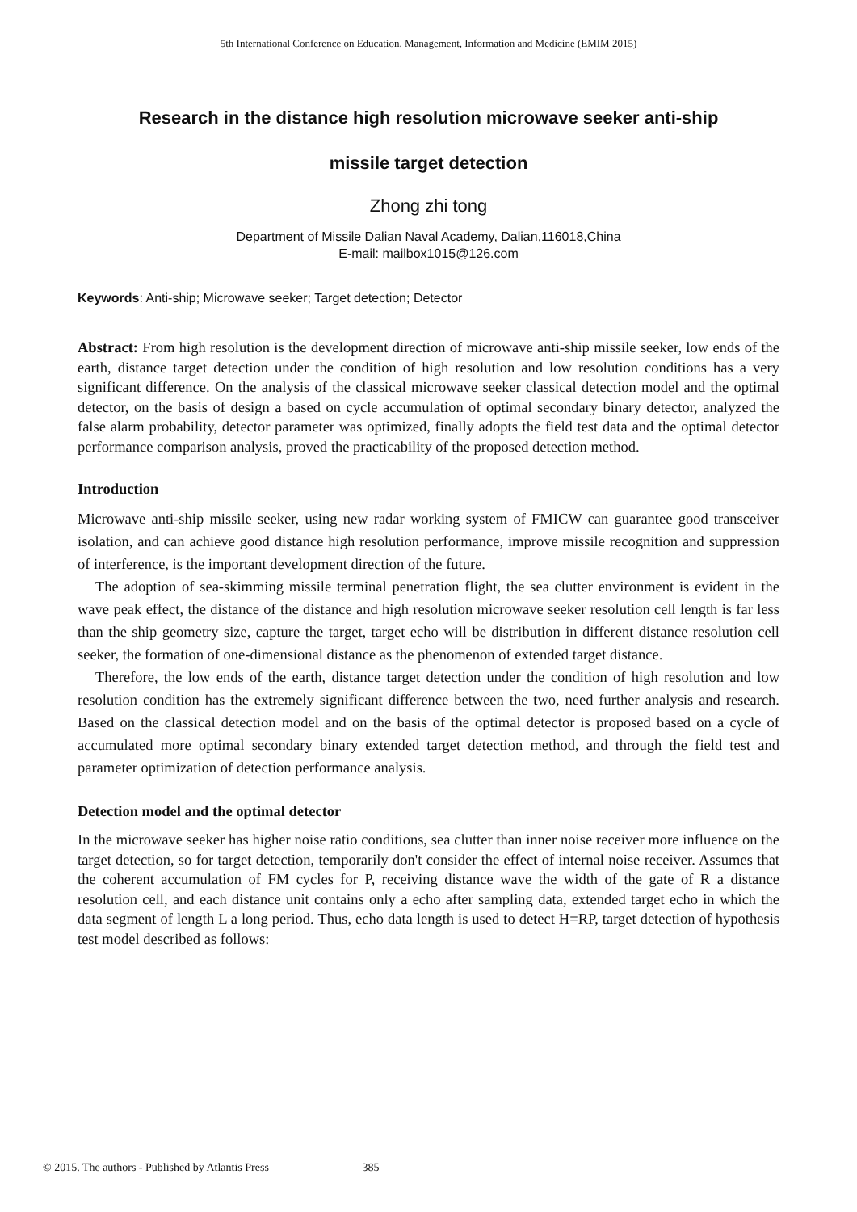5th International Conference on Education, Management, Information and Medicine (EMIM 2015)
Research in the distance high resolution microwave seeker anti-ship
missile target detection
Zhong zhi tong
Department of Missile Dalian Naval Academy, Dalian,116018,China
E-mail: mailbox1015@126.com
Keywords: Anti-ship; Microwave seeker; Target detection; Detector
Abstract: From high resolution is the development direction of microwave anti-ship missile seeker, low ends of the earth, distance target detection under the condition of high resolution and low resolution conditions has a very significant difference. On the analysis of the classical microwave seeker classical detection model and the optimal detector, on the basis of design a based on cycle accumulation of optimal secondary binary detector, analyzed the false alarm probability, detector parameter was optimized, finally adopts the field test data and the optimal detector performance comparison analysis, proved the practicability of the proposed detection method.
Introduction
Microwave anti-ship missile seeker, using new radar working system of FMICW can guarantee good transceiver isolation, and can achieve good distance high resolution performance, improve missile recognition and suppression of interference, is the important development direction of the future.
The adoption of sea-skimming missile terminal penetration flight, the sea clutter environment is evident in the wave peak effect, the distance of the distance and high resolution microwave seeker resolution cell length is far less than the ship geometry size, capture the target, target echo will be distribution in different distance resolution cell seeker, the formation of one-dimensional distance as the phenomenon of extended target distance.
Therefore, the low ends of the earth, distance target detection under the condition of high resolution and low resolution condition has the extremely significant difference between the two, need further analysis and research. Based on the classical detection model and on the basis of the optimal detector is proposed based on a cycle of accumulated more optimal secondary binary extended target detection method, and through the field test and parameter optimization of detection performance analysis.
Detection model and the optimal detector
In the microwave seeker has higher noise ratio conditions, sea clutter than inner noise receiver more influence on the target detection, so for target detection, temporarily don't consider the effect of internal noise receiver. Assumes that the coherent accumulation of FM cycles for P, receiving distance wave the width of the gate of R a distance resolution cell, and each distance unit contains only a echo after sampling data, extended target echo in which the data segment of length L a long period. Thus, echo data length is used to detect H=RP, target detection of hypothesis test model described as follows:
© 2015. The authors - Published by Atlantis Press 385